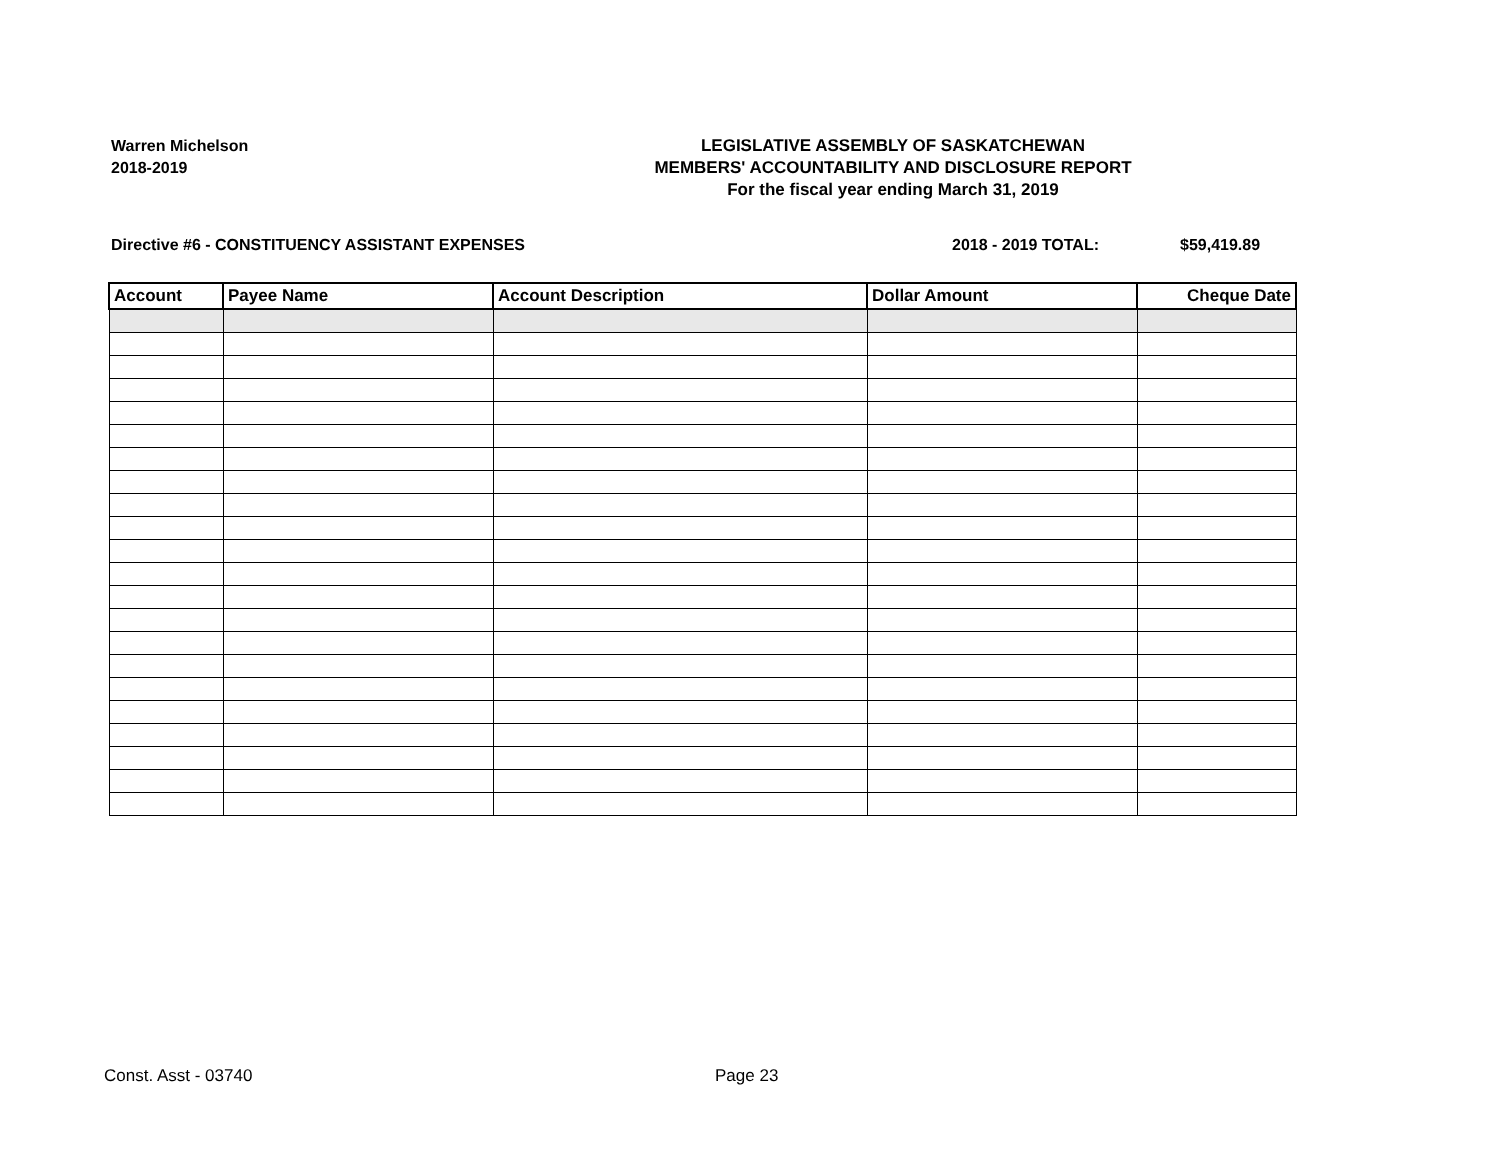Warren Michelson
2018-2019
LEGISLATIVE ASSEMBLY OF SASKATCHEWAN
MEMBERS' ACCOUNTABILITY AND DISCLOSURE REPORT
For the fiscal year ending March 31, 2019
Directive #6 - CONSTITUENCY ASSISTANT EXPENSES
2018 - 2019 TOTAL: $59,419.89
| Account | Payee Name | Account Description | Dollar Amount | Cheque Date |
| --- | --- | --- | --- | --- |
Const. Asst - 03740 Page 23